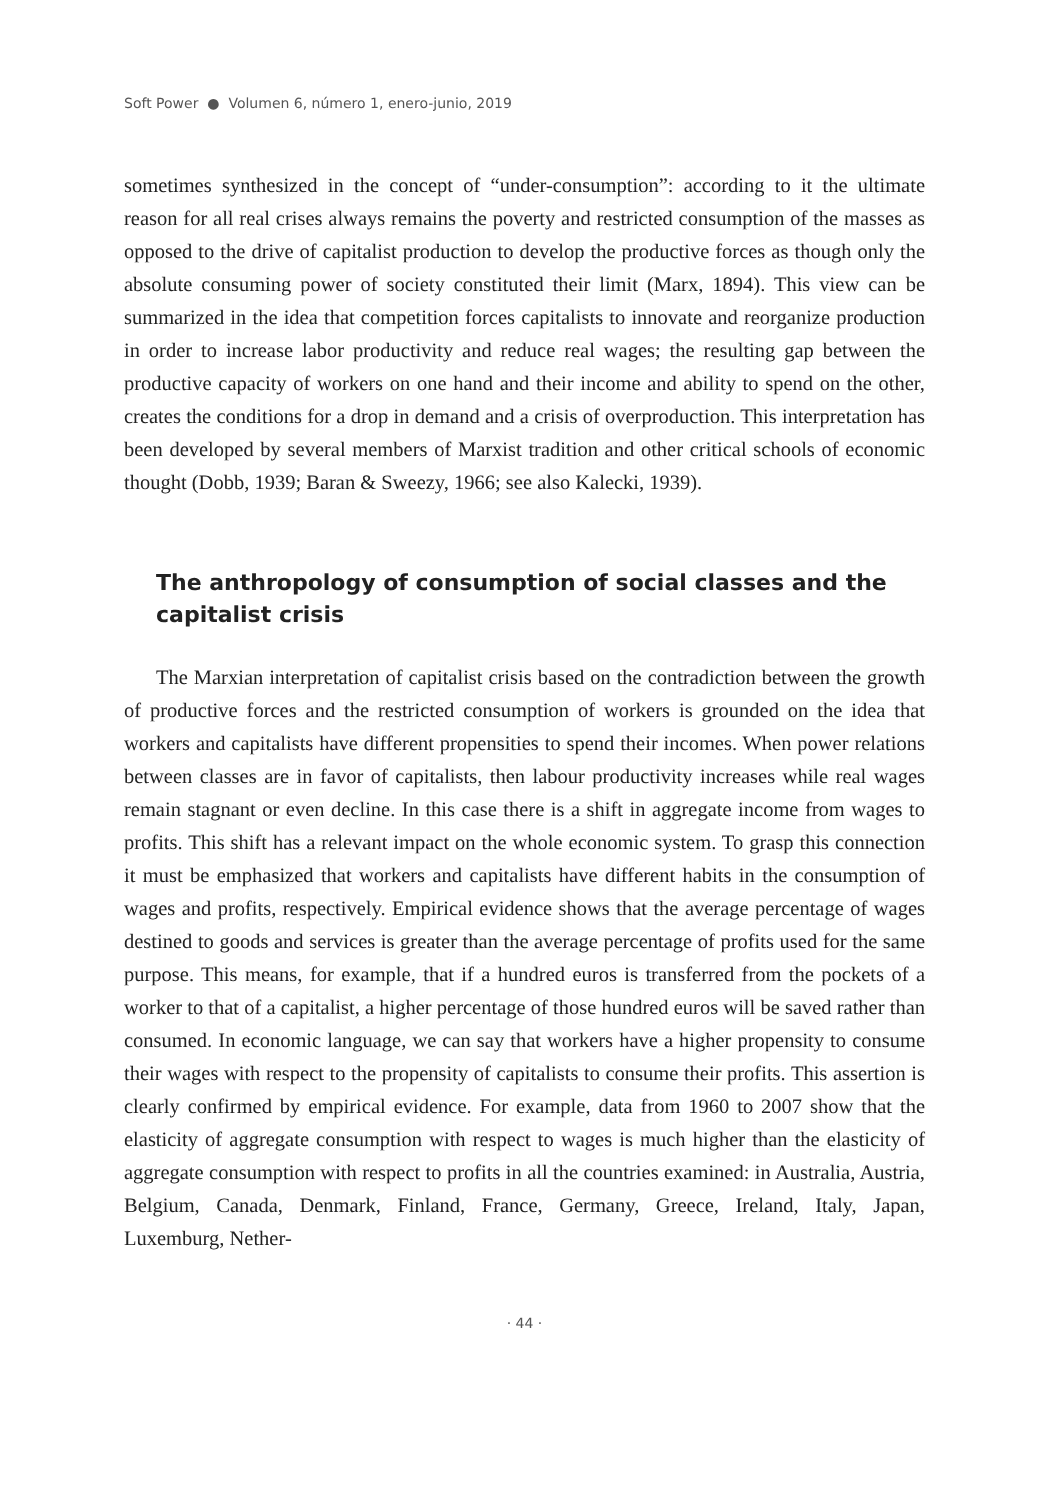Soft Power ● Volumen 6, número 1, enero-junio, 2019
sometimes synthesized in the concept of “under-consumption”: according to it the ultimate reason for all real crises always remains the poverty and restricted consumption of the masses as opposed to the drive of capitalist production to develop the productive forces as though only the absolute consuming power of society constituted their limit (Marx, 1894). This view can be summarized in the idea that competition forces capitalists to innovate and reorganize production in order to increase labor productivity and reduce real wages; the resulting gap between the productive capacity of workers on one hand and their income and ability to spend on the other, creates the conditions for a drop in demand and a crisis of overproduction. This interpretation has been developed by several members of Marxist tradition and other critical schools of economic thought (Dobb, 1939; Baran & Sweezy, 1966; see also Kalecki, 1939).
The anthropology of consumption of social classes and the capitalist crisis
The Marxian interpretation of capitalist crisis based on the contradiction between the growth of productive forces and the restricted consumption of workers is grounded on the idea that workers and capitalists have different propensities to spend their incomes. When power relations between classes are in favor of capitalists, then labour productivity increases while real wages remain stagnant or even decline. In this case there is a shift in aggregate income from wages to profits. This shift has a relevant impact on the whole economic system. To grasp this connection it must be emphasized that workers and capitalists have different habits in the consumption of wages and profits, respectively. Empirical evidence shows that the average percentage of wages destined to goods and services is greater than the average percentage of profits used for the same purpose. This means, for example, that if a hundred euros is transferred from the pockets of a worker to that of a capitalist, a higher percentage of those hundred euros will be saved rather than consumed. In economic language, we can say that workers have a higher propensity to consume their wages with respect to the propensity of capitalists to consume their profits. This assertion is clearly confirmed by empirical evidence. For example, data from 1960 to 2007 show that the elasticity of aggregate consumption with respect to wages is much higher than the elasticity of aggregate consumption with respect to profits in all the countries examined: in Australia, Austria, Belgium, Canada, Denmark, Finland, France, Germany, Greece, Ireland, Italy, Japan, Luxemburg, Nether-
· 44 ·